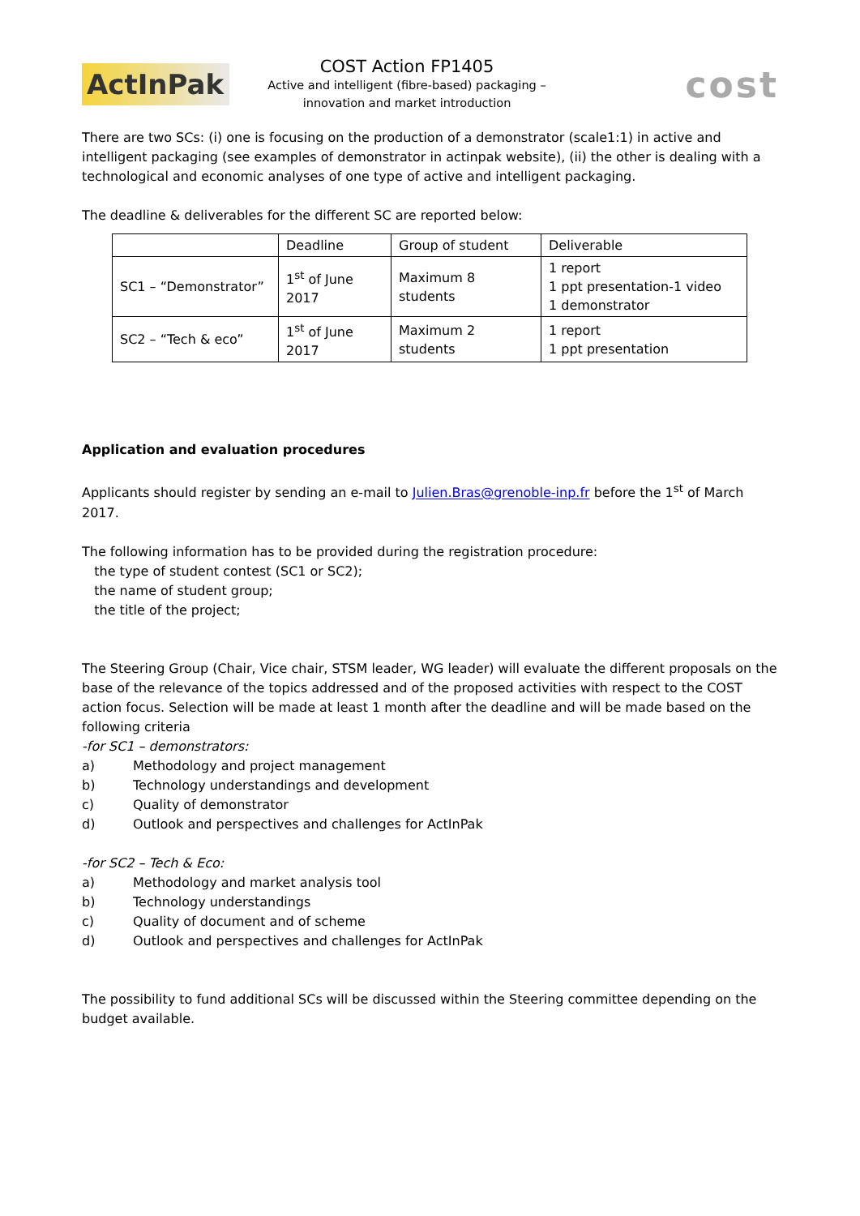ActInPak
COST Action FP1405
Active and intelligent (fibre-based) packaging –
innovation and market introduction
cost
There are two SCs: (i) one is focusing on the production of a demonstrator (scale1:1) in active and intelligent packaging (see examples of demonstrator in actinpak website), (ii) the other is dealing with a technological and economic analyses of one type of active and intelligent packaging.
The deadline & deliverables for the different SC are reported below:
| | Deadline | Group of student | Deliverable |
| SC1 – “Demonstrator” | 1<sup>st</sup> of June 2017 | Maximum 8 students | 1 report 1 ppt presentation-1 video 1 demonstrator |
| SC2 – “Tech & eco” | 1<sup>st</sup> of June 2017 | Maximum 2 students | 1 report 1 ppt presentation |
Application and evaluation procedures
Applicants should register by sending an e-mail to Julien.Bras@grenoble-inp.fr before the 1<sup>st</sup> of March 2017.
The following information has to be provided during the registration procedure:
the type of student contest (SC1 or SC2);
the name of student group;
the title of the project;
The Steering Group (Chair, Vice chair, STSM leader, WG leader) will evaluate the different proposals on the base of the relevance of the topics addressed and of the proposed activities with respect to the COST action focus. Selection will be made at least 1 month after the deadline and will be made based on the following criteria
-for SC1 – demonstrators:
a) Methodology and project management
b) Technology understandings and development
c) Quality of demonstrator
d) Outlook and perspectives and challenges for ActInPak
-for SC2 – Tech & Eco:
a) Methodology and market analysis tool
b) Technology understandings
c) Quality of document and of scheme
d) Outlook and perspectives and challenges for ActInPak
The possibility to fund additional SCs will be discussed within the Steering committee depending on the budget available.